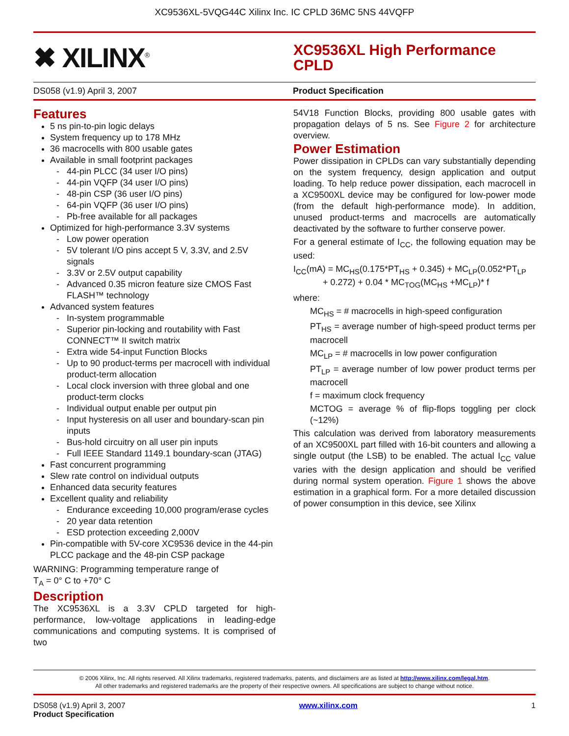XC9536XL-5VQG44C Xilinx Inc. IC CPLD 36MC 5NS 44VQFP
✖ XILINX<sup>®</sup>
XC9536XL High Performance CPLD
DS058 (v1.9) April 3, 2007 Product Specification
Features
5 ns pin-to-pin logic delays
System frequency up to 178 MHz
36 macrocells with 800 usable gates
Available in small footprint packages
44-pin PLCC (34 user I/O pins)
44-pin VQFP (34 user I/O pins)
48-pin CSP (36 user I/O pins)
64-pin VQFP (36 user I/O pins)
Pb-free available for all packages
Optimized for high-performance 3.3V systems
Low power operation
5V tolerant I/O pins accept 5 V, 3.3V, and 2.5V signals
3.3V or 2.5V output capability
Advanced 0.35 micron feature size CMOS Fast FLASH™ technology
Advanced system features
In-system programmable
Superior pin-locking and routability with Fast CONNECT™ II switch matrix
Extra wide 54-input Function Blocks
Up to 90 product-terms per macrocell with individual product-term allocation
Local clock inversion with three global and one product-term clocks
Individual output enable per output pin
Input hysteresis on all user and boundary-scan pin inputs
Bus-hold circuitry on all user pin inputs
Full IEEE Standard 1149.1 boundary-scan (JTAG)
Fast concurrent programming
Slew rate control on individual outputs
Enhanced data security features
Excellent quality and reliability
Endurance exceeding 10,000 program/erase cycles
20 year data retention
ESD protection exceeding 2,000V
Pin-compatible with 5V-core XC9536 device in the 44-pin PLCC package and the 48-pin CSP package
WARNING: Programming temperature range of
T<sub>A</sub> = 0° C to +70° C
Description
The XC9536XL is a 3.3V CPLD targeted for high-performance, low-voltage applications in leading-edge communications and computing systems. It is comprised of two
54V18 Function Blocks, providing 800 usable gates with propagation delays of 5 ns. See Figure 2 for architecture overview.
Power Estimation
Power dissipation in CPLDs can vary substantially depending on the system frequency, design application and output loading. To help reduce power dissipation, each macrocell in a XC9500XL device may be configured for low-power mode (from the default high-performance mode). In addition, unused product-terms and macrocells are automatically deactivated by the software to further conserve power.
For a general estimate of I<sub>CC</sub>, the following equation may be used:
I<sub>CC</sub>(mA) = MC<sub>HS</sub>(0.175*PT<sub>HS</sub> + 0.345) + MC<sub>LP</sub>(0.052*PT<sub>LP</sub>
+ 0.272) + 0.04 * MC<sub>TOG</sub>(MC<sub>HS</sub> +MC<sub>LP</sub>)* f
where:
MC<sub>HS</sub> = # macrocells in high-speed configuration
PT<sub>HS</sub> = average number of high-speed product terms per macrocell
MC<sub>LP</sub> = # macrocells in low power configuration
PT<sub>LP</sub> = average number of low power product terms per macrocell
f = maximum clock frequency
MCTOG = average % of flip-flops toggling per clock (~12%)
This calculation was derived from laboratory measurements of an XC9500XL part filled with 16-bit counters and allowing a single output (the LSB) to be enabled. The actual I<sub>CC</sub> value varies with the design application and should be verified during normal system operation. Figure 1 shows the above estimation in a graphical form. For a more detailed discussion of power consumption in this device, see Xilinx
© 2006 Xilinx, Inc. All rights reserved. All Xilinx trademarks, registered trademarks, patents, and disclaimers are as listed at http://www.xilinx.com/legal.htm.
All other trademarks and registered trademarks are the property of their respective owners. All specifications are subject to change without notice.
DS058 (v1.9) April 3, 2007
Product Specification
www.xilinx.com 1